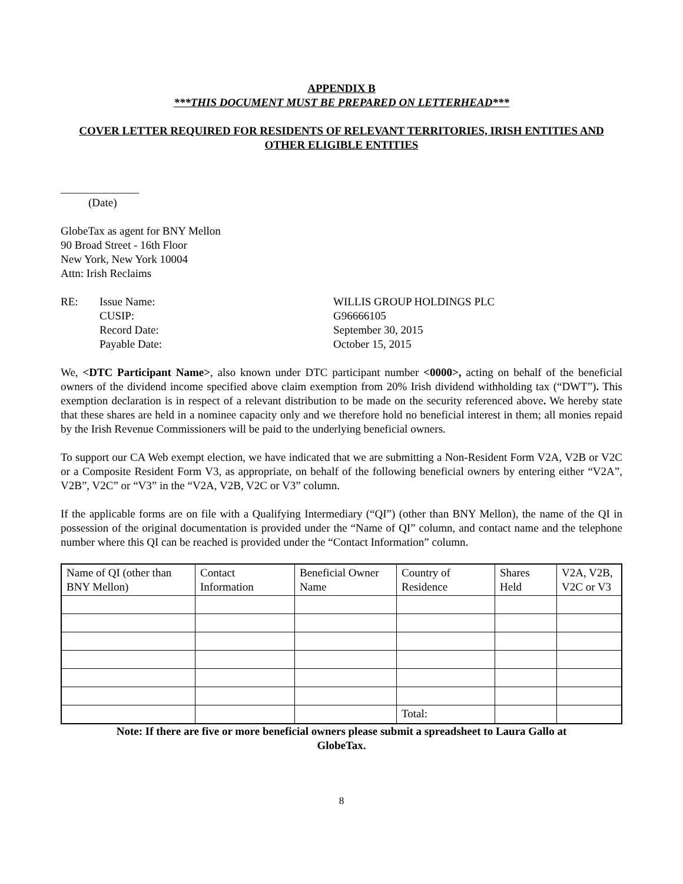APPENDIX B
***THIS DOCUMENT MUST BE PREPARED ON LETTERHEAD***
COVER LETTER REQUIRED FOR RESIDENTS OF RELEVANT TERRITORIES, IRISH ENTITIES AND OTHER ELIGIBLE ENTITIES
______________
(Date)
GlobeTax as agent for BNY Mellon
90 Broad Street - 16th Floor
New York, New York 10004
Attn: Irish Reclaims
RE:
Issue Name:
WILLIS GROUP HOLDINGS PLC
CUSIP:
G96666105
Record Date:
September 30, 2015
Payable Date:
October 15, 2015
We, <DTC Participant Name>, also known under DTC participant number <0000>, acting on behalf of the beneficial owners of the dividend income specified above claim exemption from 20% Irish dividend withholding tax (“DWT”). This exemption declaration is in respect of a relevant distribution to be made on the security referenced above. We hereby state that these shares are held in a nominee capacity only and we therefore hold no beneficial interest in them; all monies repaid by the Irish Revenue Commissioners will be paid to the underlying beneficial owners.
To support our CA Web exempt election, we have indicated that we are submitting a Non-Resident Form V2A, V2B or V2C or a Composite Resident Form V3, as appropriate, on behalf of the following beneficial owners by entering either “V2A”, V2B”, V2C” or “V3” in the “V2A, V2B, V2C or V3” column.
If the applicable forms are on file with a Qualifying Intermediary (“QI”) (other than BNY Mellon), the name of the QI in possession of the original documentation is provided under the “Name of QI” column, and contact name and the telephone number where this QI can be reached is provided under the “Contact Information” column.
| Name of QI (other than BNY Mellon) | Contact Information | Beneficial Owner Name | Country of Residence | Shares Held | V2A, V2B, V2C or V3 |
| --- | --- | --- | --- | --- | --- |
| | | | Total: | | |
Note: If there are five or more beneficial owners please submit a spreadsheet to Laura Gallo at GlobeTax.
8